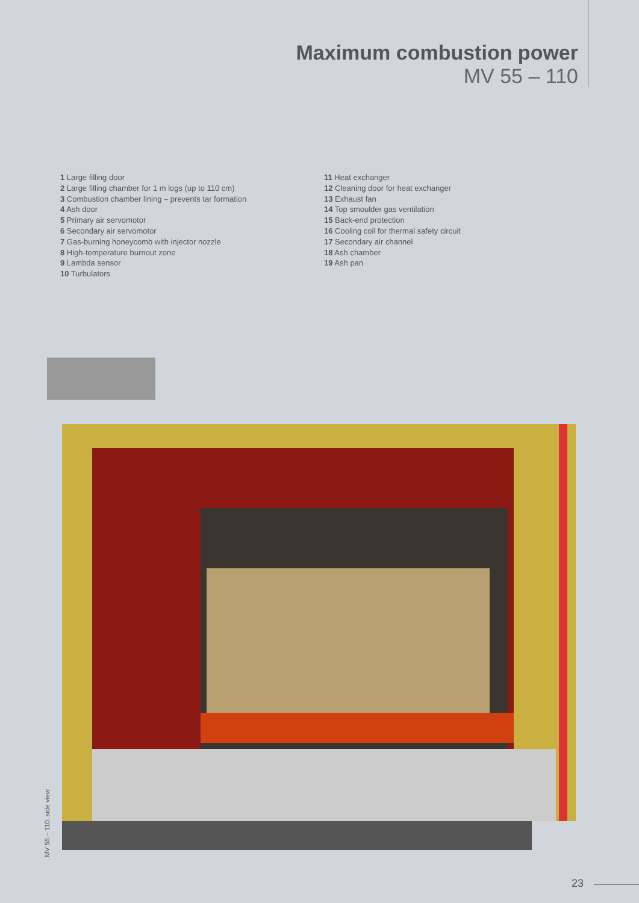Maximum combustion power
MV 55 – 110
1 Large filling door
2 Large filling chamber for 1 m logs (up to 110 cm)
3 Combustion chamber lining – prevents tar formation
4 Ash door
5 Primary air servomotor
6 Secondary air servomotor
7 Gas-burning honeycomb with injector nozzle
8 High-temperature burnout zone
9 Lambda sensor
10 Turbulators
11 Heat exchanger
12 Cleaning door for heat exchanger
13 Exhaust fan
14 Top smoulder gas ventilation
15 Back-end protection
16 Cooling coil for thermal safety circuit
17 Secondary air channel
18 Ash chamber
19 Ash pan
MV 55 – 110, side view
23